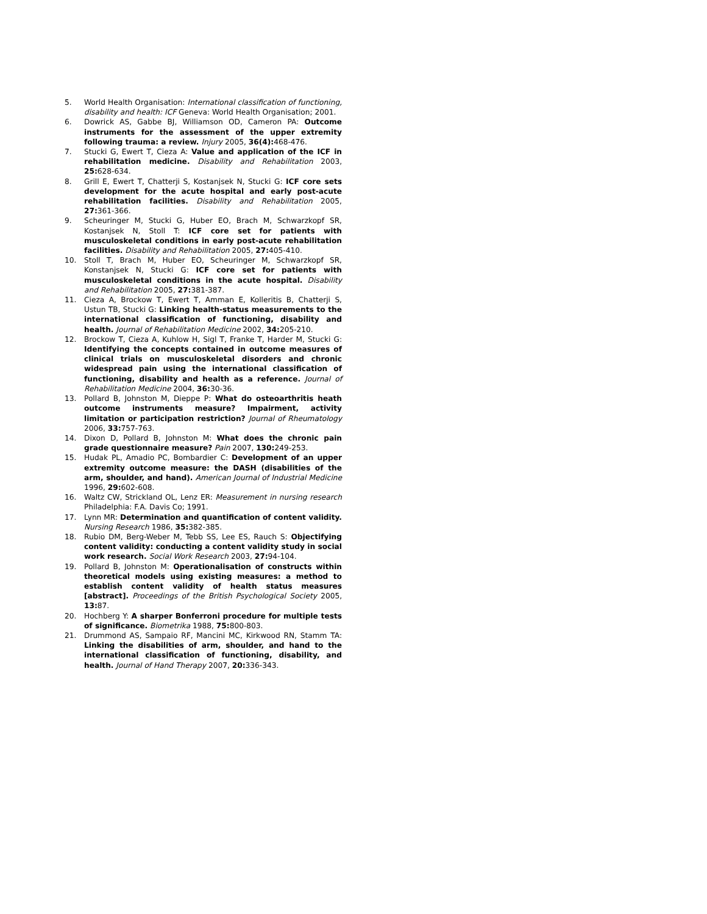5. World Health Organisation: International classification of functioning, disability and health: ICF Geneva: World Health Organisation; 2001.
6. Dowrick AS, Gabbe BJ, Williamson OD, Cameron PA: Outcome instruments for the assessment of the upper extremity following trauma: a review. Injury 2005, 36(4): 468-476.
7. Stucki G, Ewert T, Cieza A: Value and application of the ICF in rehabilitation medicine. Disability and Rehabilitation 2003, 25: 628-634.
8. Grill E, Ewert T, Chatterji S, Kostanjsek N, Stucki G: ICF core sets development for the acute hospital and early post-acute rehabilitation facilities. Disability and Rehabilitation 2005, 27: 361-366.
9. Scheuringer M, Stucki G, Huber EO, Brach M, Schwarzkopf SR, Kostanjsek N, Stoll T: ICF core set for patients with musculoskeletal conditions in early post-acute rehabilitation facilities. Disability and Rehabilitation 2005, 27: 405-410.
10. Stoll T, Brach M, Huber EO, Scheuringer M, Schwarzkopf SR, Konstanjsek N, Stucki G: ICF core set for patients with musculoskeletal conditions in the acute hospital. Disability and Rehabilitation 2005, 27: 381-387.
11. Cieza A, Brockow T, Ewert T, Amman E, Kolleritis B, Chatterji S, Ustun TB, Stucki G: Linking health-status measurements to the international classification of functioning, disability and health. Journal of Rehabilitation Medicine 2002, 34: 205-210.
12. Brockow T, Cieza A, Kuhlow H, Sigl T, Franke T, Harder M, Stucki G: Identifying the concepts contained in outcome measures of clinical trials on musculoskeletal disorders and chronic widespread pain using the international classification of functioning, disability and health as a reference. Journal of Rehabilitation Medicine 2004, 36: 30-36.
13. Pollard B, Johnston M, Dieppe P: What do osteoarthritis heath outcome instruments measure? Impairment, activity limitation or participation restriction? Journal of Rheumatology 2006, 33: 757-763.
14. Dixon D, Pollard B, Johnston M: What does the chronic pain grade questionnaire measure? Pain 2007, 130: 249-253.
15. Hudak PL, Amadio PC, Bombardier C: Development of an upper extremity outcome measure: the DASH (disabilities of the arm, shoulder, and hand). American Journal of Industrial Medicine 1996, 29: 602-608.
16. Waltz CW, Strickland OL, Lenz ER: Measurement in nursing research Philadelphia: F.A. Davis Co; 1991.
17. Lynn MR: Determination and quantification of content validity. Nursing Research 1986, 35: 382-385.
18. Rubio DM, Berg-Weber M, Tebb SS, Lee ES, Rauch S: Objectifying content validity: conducting a content validity study in social work research. Social Work Research 2003, 27: 94-104.
19. Pollard B, Johnston M: Operationalisation of constructs within theoretical models using existing measures: a method to establish content validity of health status measures [abstract]. Proceedings of the British Psychological Society 2005, 13: 87.
20. Hochberg Y: A sharper Bonferroni procedure for multiple tests of significance. Biometrika 1988, 75: 800-803.
21. Drummond AS, Sampaio RF, Mancini MC, Kirkwood RN, Stamm TA: Linking the disabilities of arm, shoulder, and hand to the international classification of functioning, disability, and health. Journal of Hand Therapy 2007, 20: 336-343.